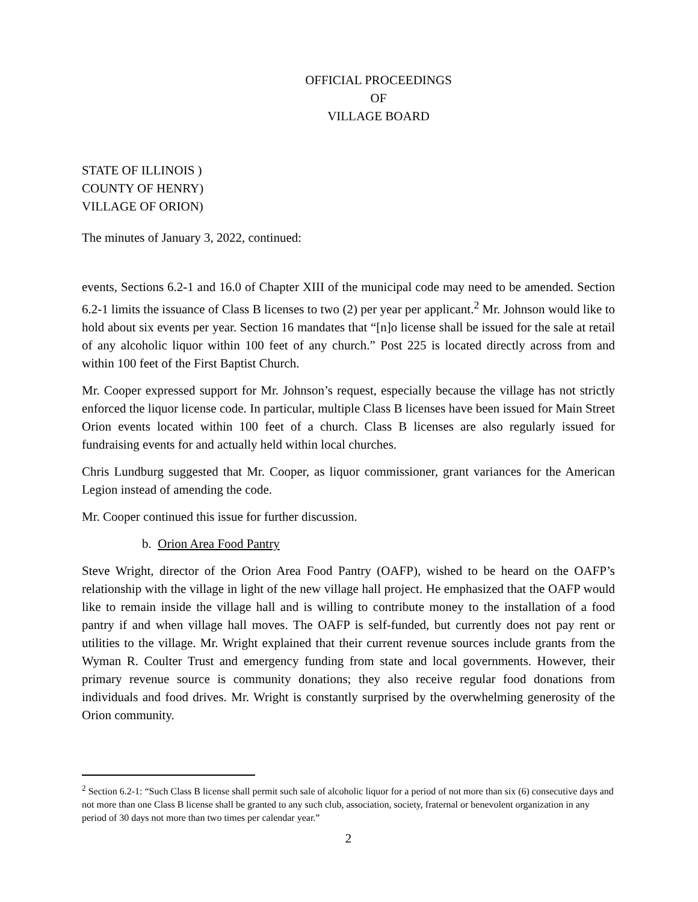OFFICIAL PROCEEDINGS
OF
VILLAGE BOARD
STATE OF ILLINOIS )
COUNTY OF HENRY)
VILLAGE OF ORION)
The minutes of January 3, 2022, continued:
events, Sections 6.2-1 and 16.0 of Chapter XIII of the municipal code may need to be amended. Section 6.2-1 limits the issuance of Class B licenses to two (2) per year per applicant.<sup>2</sup> Mr. Johnson would like to hold about six events per year. Section 16 mandates that “[n]o license shall be issued for the sale at retail of any alcoholic liquor within 100 feet of any church.” Post 225 is located directly across from and within 100 feet of the First Baptist Church.
Mr. Cooper expressed support for Mr. Johnson’s request, especially because the village has not strictly enforced the liquor license code. In particular, multiple Class B licenses have been issued for Main Street Orion events located within 100 feet of a church. Class B licenses are also regularly issued for fundraising events for and actually held within local churches.
Chris Lundburg suggested that Mr. Cooper, as liquor commissioner, grant variances for the American Legion instead of amending the code.
Mr. Cooper continued this issue for further discussion.
b. Orion Area Food Pantry
Steve Wright, director of the Orion Area Food Pantry (OAFP), wished to be heard on the OAFP’s relationship with the village in light of the new village hall project. He emphasized that the OAFP would like to remain inside the village hall and is willing to contribute money to the installation of a food pantry if and when village hall moves. The OAFP is self-funded, but currently does not pay rent or utilities to the village. Mr. Wright explained that their current revenue sources include grants from the Wyman R. Coulter Trust and emergency funding from state and local governments. However, their primary revenue source is community donations; they also receive regular food donations from individuals and food drives. Mr. Wright is constantly surprised by the overwhelming generosity of the Orion community.
<sup>2</sup> Section 6.2-1: “Such Class B license shall permit such sale of alcoholic liquor for a period of not more than six (6) consecutive days and not more than one Class B license shall be granted to any such club, association, society, fraternal or benevolent organization in any period of 30 days not more than two times per calendar year.”
2